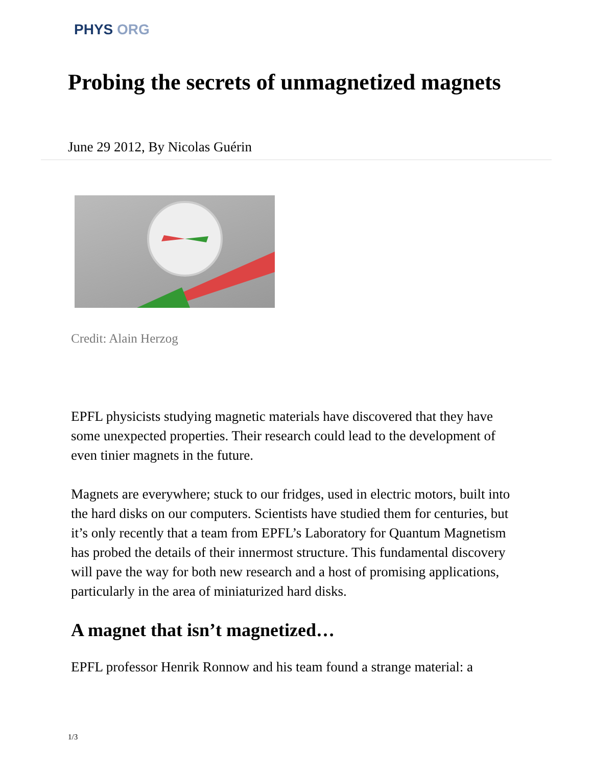PHYS ORG
Probing the secrets of unmagnetized magnets
June 29 2012, By Nicolas Guérin
Credit: Alain Herzog
EPFL physicists studying magnetic materials have discovered that they have some unexpected properties. Their research could lead to the development of even tinier magnets in the future.
Magnets are everywhere; stuck to our fridges, used in electric motors, built into the hard disks on our computers. Scientists have studied them for centuries, but it’s only recently that a team from EPFL’s Laboratory for Quantum Magnetism has probed the details of their innermost structure. This fundamental discovery will pave the way for both new research and a host of promising applications, particularly in the area of miniaturized hard disks.
A magnet that isn’t magnetized…
EPFL professor Henrik Ronnow and his team found a strange material: a
1/3